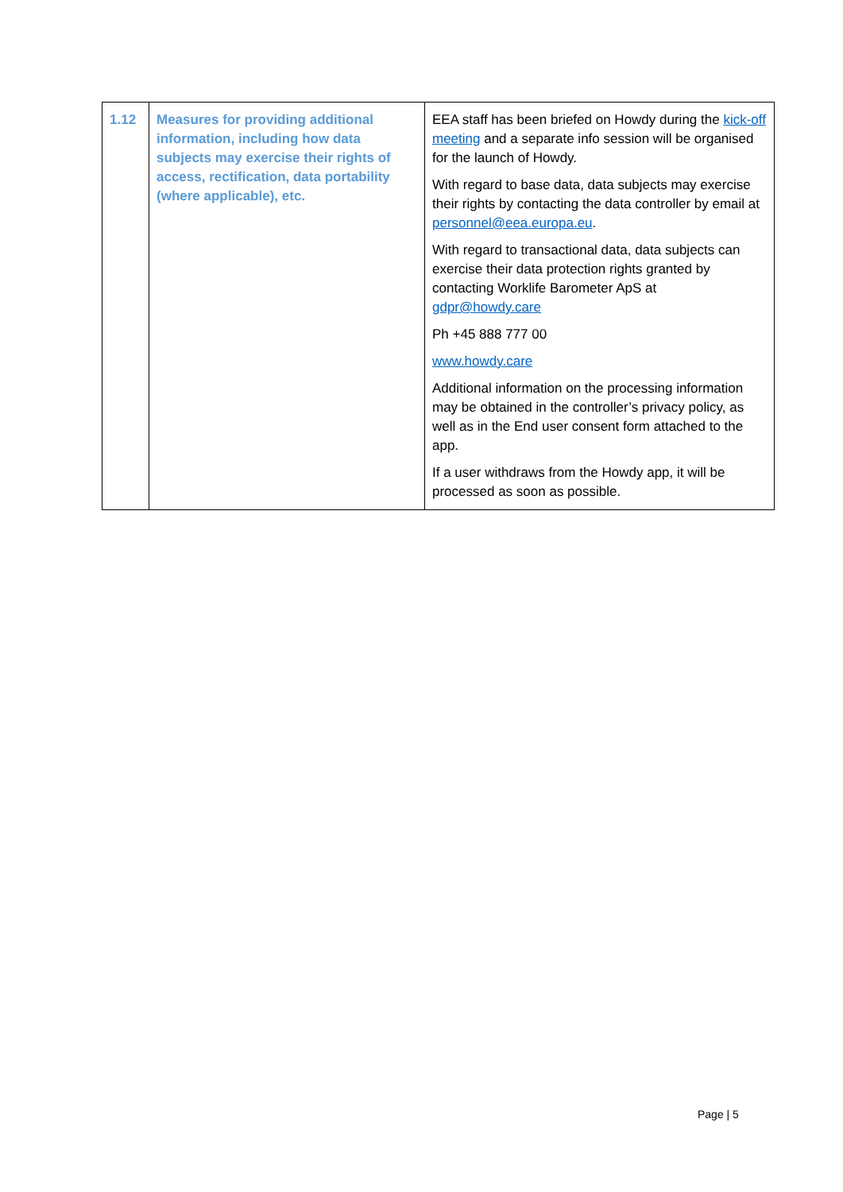| 1.12 | Measures for providing additional information, including how data subjects may exercise their rights of access, rectification, data portability (where applicable), etc. | EEA staff has been briefed on Howdy during the kick-off meeting and a separate info session will be organised for the launch of Howdy. With regard to base data, data subjects may exercise their rights by contacting the data controller by email at personnel@eea.europa.eu . With regard to transactional data, data subjects can exercise their data protection rights granted by contacting Worklife Barometer ApS at gdpr@howdy.care Ph +45 888 777 00 www.howdy.care Additional information on the processing information may be obtained in the controller’s privacy policy, as well as in the End user consent form attached to the app. If a user withdraws from the Howdy app, it will be processed as soon as possible. |
Page | 5